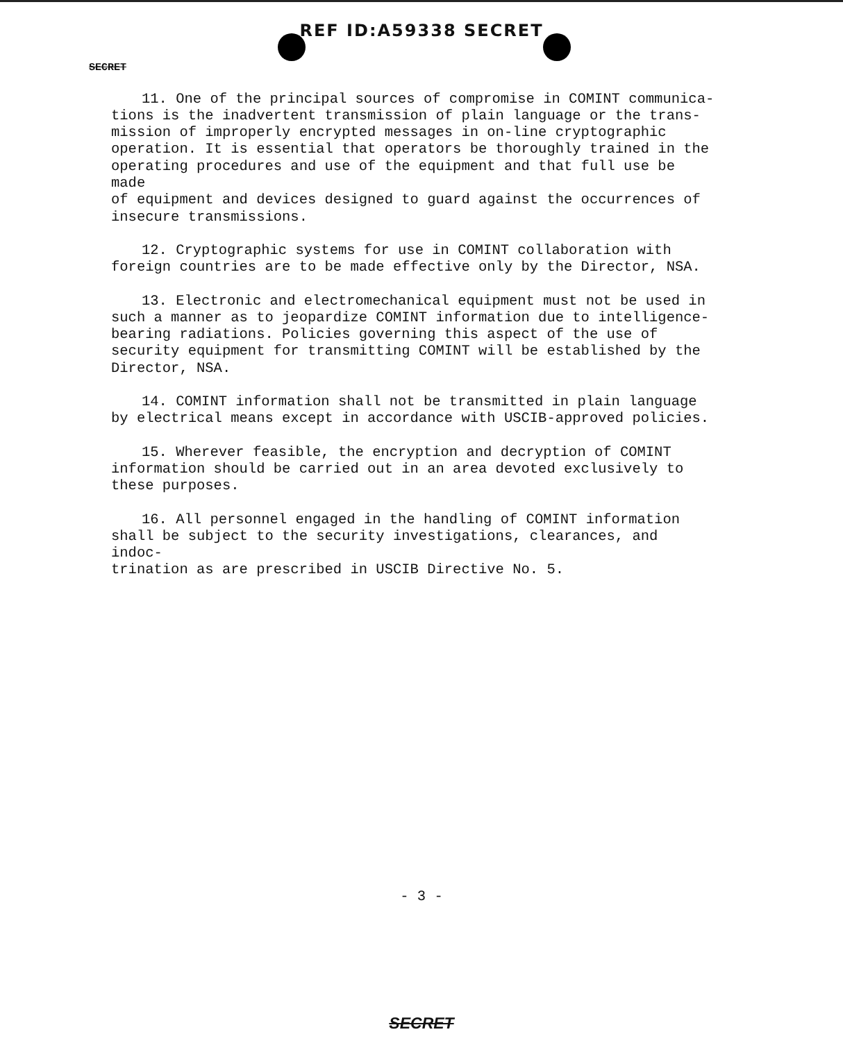REF ID:A59338 SECRET
SECRET
11. One of the principal sources of compromise in COMINT communica- tions is the inadvertent transmission of plain language or the trans- mission of improperly encrypted messages in on-line cryptographic operation. It is essential that operators be thoroughly trained in the operating procedures and use of the equipment and that full use be made of equipment and devices designed to guard against the occurrences of insecure transmissions.
12. Cryptographic systems for use in COMINT collaboration with foreign countries are to be made effective only by the Director, NSA.
13. Electronic and electromechanical equipment must not be used in such a manner as to jeopardize COMINT information due to intelligence- bearing radiations. Policies governing this aspect of the use of security equipment for transmitting COMINT will be established by the Director, NSA.
14. COMINT information shall not be transmitted in plain language by electrical means except in accordance with USCIB-approved policies.
15. Wherever feasible, the encryption and decryption of COMINT information should be carried out in an area devoted exclusively to these purposes.
16. All personnel engaged in the handling of COMINT information shall be subject to the security investigations, clearances, and indoc- trination as are prescribed in USCIB Directive No. 5.
- 3 -
SECRET